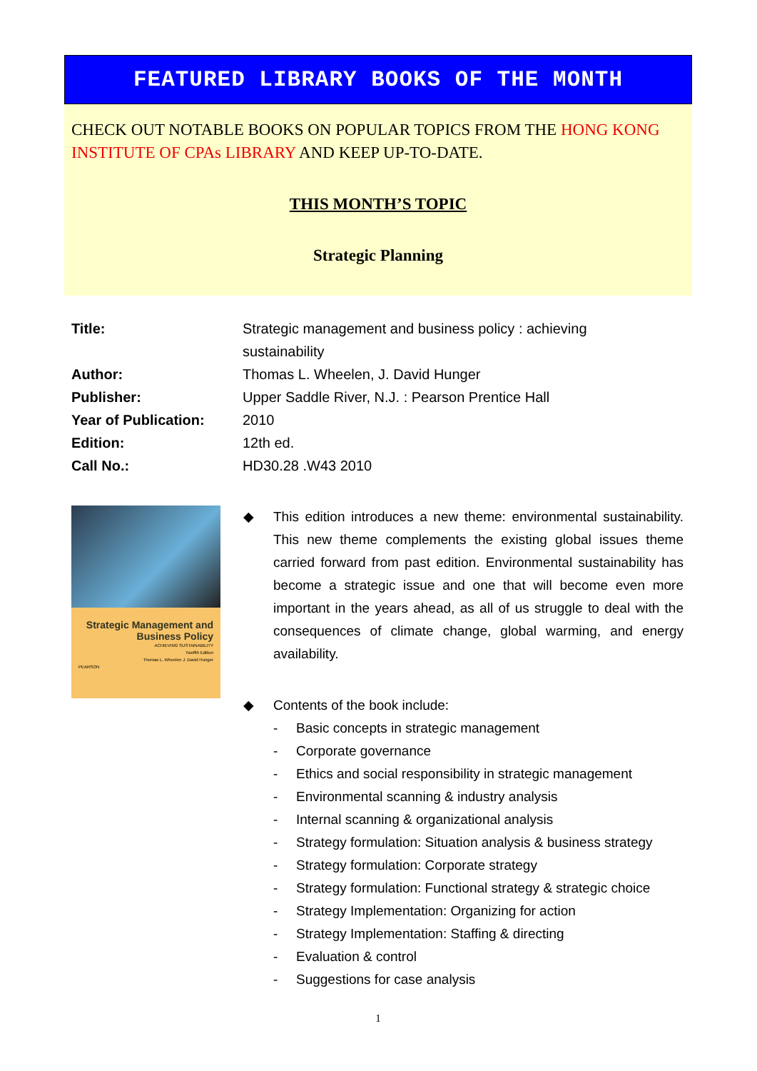FEATURED LIBRARY BOOKS OF THE MONTH
CHECK OUT NOTABLE BOOKS ON POPULAR TOPICS FROM THE HONG KONG INSTITUTE OF CPAs LIBRARY AND KEEP UP-TO-DATE.
THIS MONTH’S TOPIC
Strategic Planning
| Title: | Strategic management and business policy : achieving sustainability |
| Author: | Thomas L. Wheelen, J. David Hunger |
| Publisher: | Upper Saddle River, N.J. : Pearson Prentice Hall |
| Year of Publication: | 2010 |
| Edition: | 12th ed. |
| Call No.: | HD30.28 .W43 2010 |
Strategic Management and Business Policy
ACHIEVING SUSTAINABILITY
Twelfth Edition
Thomas L. Wheelen J. David Hunger
PEARSON
◆ This edition introduces a new theme: environmental sustainability. This new theme complements the existing global issues theme carried forward from past edition. Environmental sustainability has become a strategic issue and one that will become even more important in the years ahead, as all of us struggle to deal with the consequences of climate change, global warming, and energy availability.
◆ Contents of the book include:
- Basic concepts in strategic management
- Corporate governance
- Ethics and social responsibility in strategic management
- Environmental scanning & industry analysis
- Internal scanning & organizational analysis
- Strategy formulation: Situation analysis & business strategy
- Strategy formulation: Corporate strategy
- Strategy formulation: Functional strategy & strategic choice
- Strategy Implementation: Organizing for action
- Strategy Implementation: Staffing & directing
- Evaluation & control
- Suggestions for case analysis
1